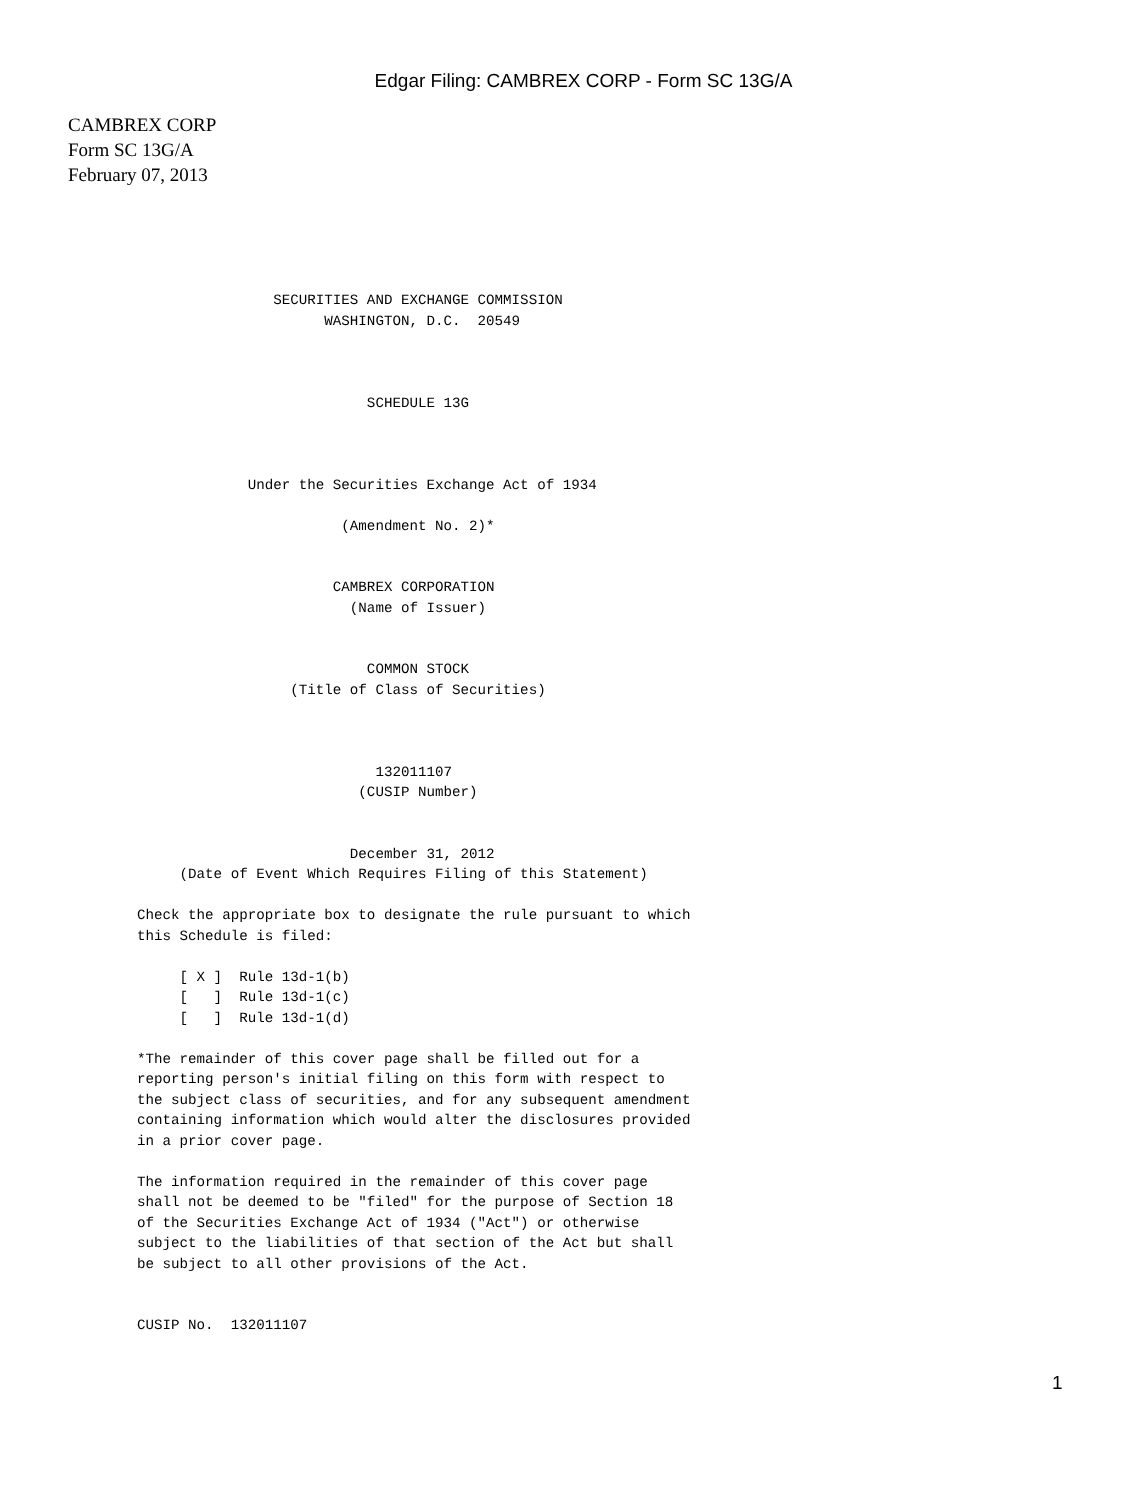Edgar Filing: CAMBREX CORP - Form SC 13G/A
CAMBREX CORP
Form SC 13G/A
February 07, 2013
                SECURITIES AND EXCHANGE COMMISSION
                      WASHINGTON, D.C.  20549



                           SCHEDULE 13G



             Under the Securities Exchange Act of 1934

                        (Amendment No. 2)*


                       CAMBREX CORPORATION
                         (Name of Issuer)


                           COMMON STOCK
                  (Title of Class of Securities)



                            132011107
                          (CUSIP Number)


                         December 31, 2012
     (Date of Event Which Requires Filing of this Statement)

Check the appropriate box to designate the rule pursuant to which
this Schedule is filed:

     [ X ]  Rule 13d-1(b)
     [   ]  Rule 13d-1(c)
     [   ]  Rule 13d-1(d)

*The remainder of this cover page shall be filled out for a
reporting person's initial filing on this form with respect to
the subject class of securities, and for any subsequent amendment
containing information which would alter the disclosures provided
in a prior cover page.

The information required in the remainder of this cover page
shall not be deemed to be "filed" for the purpose of Section 18
of the Securities Exchange Act of 1934 ("Act") or otherwise
subject to the liabilities of that section of the Act but shall
be subject to all other provisions of the Act.


CUSIP No.  132011107
1